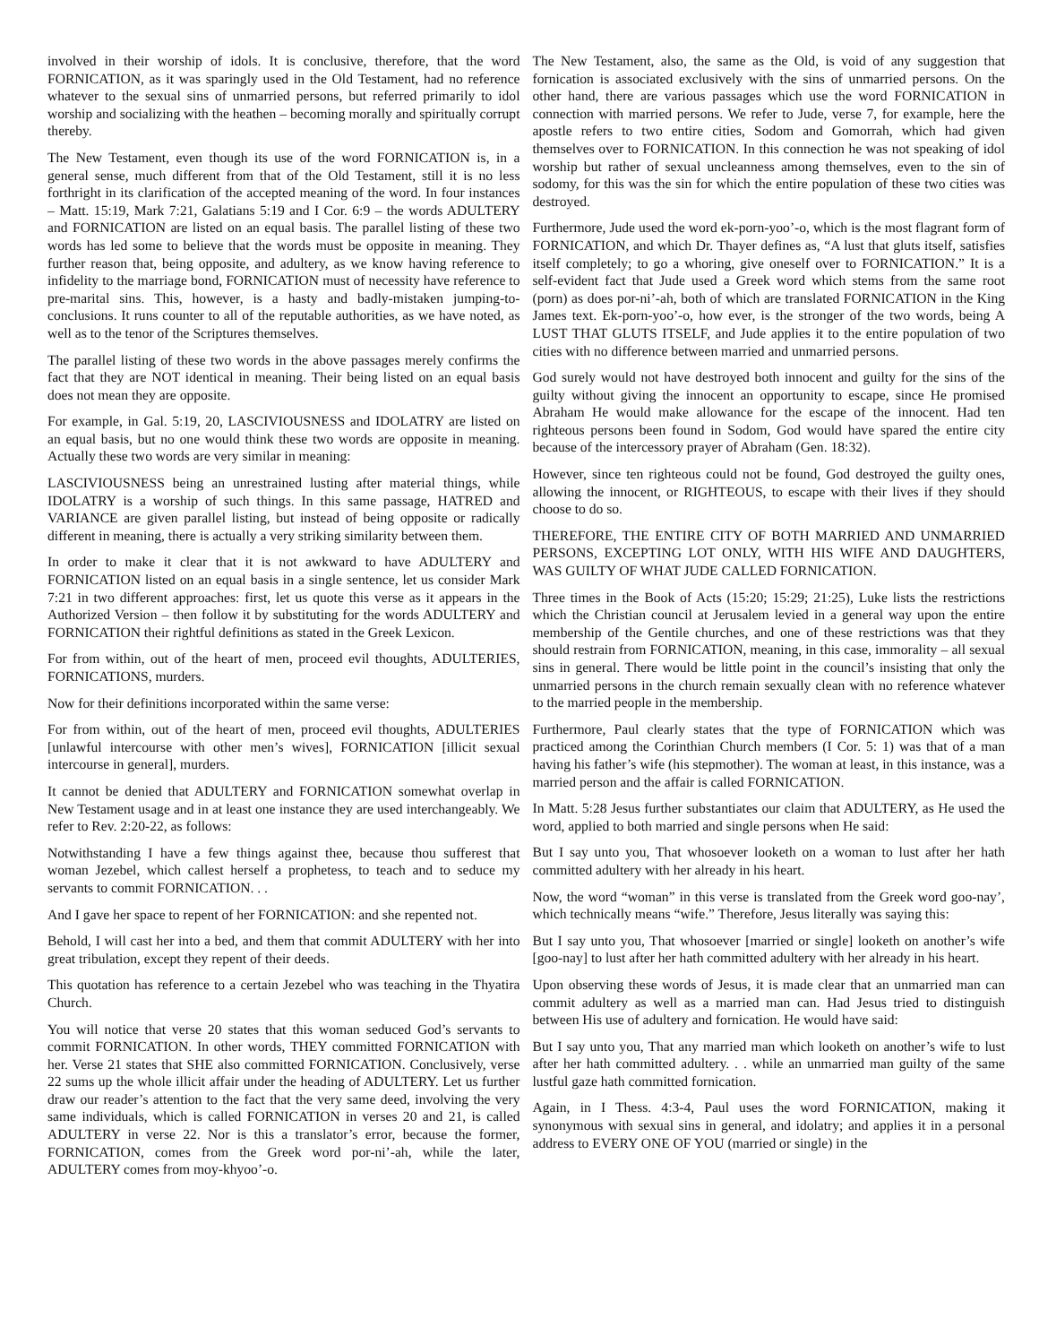involved in their worship of idols. It is conclusive, therefore, that the word FORNICATION, as it was sparingly used in the Old Testament, had no reference whatever to the sexual sins of unmarried persons, but referred primarily to idol worship and socializing with the heathen – becoming morally and spiritually corrupt thereby.
The New Testament, even though its use of the word FORNICATION is, in a general sense, much different from that of the Old Testament, still it is no less forthright in its clarification of the accepted meaning of the word. In four instances – Matt. 15:19, Mark 7:21, Galatians 5:19 and I Cor. 6:9 – the words ADULTERY and FORNICATION are listed on an equal basis. The parallel listing of these two words has led some to believe that the words must be opposite in meaning. They further reason that, being opposite, and adultery, as we know having reference to infidelity to the marriage bond, FORNICATION must of necessity have reference to pre-marital sins. This, however, is a hasty and badly-mistaken jumping-to-conclusions. It runs counter to all of the reputable authorities, as we have noted, as well as to the tenor of the Scriptures themselves.
The parallel listing of these two words in the above passages merely confirms the fact that they are NOT identical in meaning. Their being listed on an equal basis does not mean they are opposite.
For example, in Gal. 5:19, 20, LASCIVIOUSNESS and IDOLATRY are listed on an equal basis, but no one would think these two words are opposite in meaning. Actually these two words are very similar in meaning:
LASCIVIOUSNESS being an unrestrained lusting after material things, while IDOLATRY is a worship of such things. In this same passage, HATRED and VARIANCE are given parallel listing, but instead of being opposite or radically different in meaning, there is actually a very striking similarity between them.
In order to make it clear that it is not awkward to have ADULTERY and FORNICATION listed on an equal basis in a single sentence, let us consider Mark 7:21 in two different approaches: first, let us quote this verse as it appears in the Authorized Version – then follow it by substituting for the words ADULTERY and FORNICATION their rightful definitions as stated in the Greek Lexicon.
For from within, out of the heart of men, proceed evil thoughts, ADULTERIES, FORNICATIONS, murders.
Now for their definitions incorporated within the same verse:
For from within, out of the heart of men, proceed evil thoughts, ADULTERIES [unlawful intercourse with other men’s wives], FORNICATION [illicit sexual intercourse in general], murders.
It cannot be denied that ADULTERY and FORNICATION somewhat overlap in New Testament usage and in at least one instance they are used interchangeably. We refer to Rev. 2:20-22, as follows:
Notwithstanding I have a few things against thee, because thou sufferest that woman Jezebel, which callest herself a prophetess, to teach and to seduce my servants to commit FORNICATION. . .
And I gave her space to repent of her FORNICATION: and she repented not.
Behold, I will cast her into a bed, and them that commit ADULTERY with her into great tribulation, except they repent of their deeds.
This quotation has reference to a certain Jezebel who was teaching in the Thyatira Church.
You will notice that verse 20 states that this woman seduced God’s servants to commit FORNICATION. In other words, THEY committed FORNICATION with her. Verse 21 states that SHE also committed FORNICATION. Conclusively, verse 22 sums up the whole illicit affair under the heading of ADULTERY. Let us further draw our reader’s attention to the fact that the very same deed, involving the very same individuals, which is called FORNICATION in verses 20 and 21, is called ADULTERY in verse 22. Nor is this a translator’s error, because the former, FORNICATION, comes from the Greek word por-ni’-ah, while the later, ADULTERY comes from moy-khyoo’-o.
The New Testament, also, the same as the Old, is void of any suggestion that fornication is associated exclusively with the sins of unmarried persons. On the other hand, there are various passages which use the word FORNICATION in connection with married persons. We refer to Jude, verse 7, for example, here the apostle refers to two entire cities, Sodom and Gomorrah, which had given themselves over to FORNICATION. In this connection he was not speaking of idol worship but rather of sexual uncleanness among themselves, even to the sin of sodomy, for this was the sin for which the entire population of these two cities was destroyed.
Furthermore, Jude used the word ek-porn-yoo’-o, which is the most flagrant form of FORNICATION, and which Dr. Thayer defines as, “A lust that gluts itself, satisfies itself completely; to go a whoring, give oneself over to FORNICATION.” It is a self-evident fact that Jude used a Greek word which stems from the same root (porn) as does por-ni’-ah, both of which are translated FORNICATION in the King James text. Ek-porn-yoo’-o, how ever, is the stronger of the two words, being A LUST THAT GLUTS ITSELF, and Jude applies it to the entire population of two cities with no difference between married and unmarried persons.
God surely would not have destroyed both innocent and guilty for the sins of the guilty without giving the innocent an opportunity to escape, since He promised Abraham He would make allowance for the escape of the innocent. Had ten righteous persons been found in Sodom, God would have spared the entire city because of the intercessory prayer of Abraham (Gen. 18:32).
However, since ten righteous could not be found, God destroyed the guilty ones, allowing the innocent, or RIGHTEOUS, to escape with their lives if they should choose to do so.
THEREFORE, THE ENTIRE CITY OF BOTH MARRIED AND UNMARRIED PERSONS, EXCEPTING LOT ONLY, WITH HIS WIFE AND DAUGHTERS, WAS GUILTY OF WHAT JUDE CALLED FORNICATION.
Three times in the Book of Acts (15:20; 15:29; 21:25), Luke lists the restrictions which the Christian council at Jerusalem levied in a general way upon the entire membership of the Gentile churches, and one of these restrictions was that they should restrain from FORNICATION, meaning, in this case, immorality – all sexual sins in general. There would be little point in the council’s insisting that only the unmarried persons in the church remain sexually clean with no reference whatever to the married people in the membership.
Furthermore, Paul clearly states that the type of FORNICATION which was practiced among the Corinthian Church members (I Cor. 5: 1) was that of a man having his father’s wife (his stepmother). The woman at least, in this instance, was a married person and the affair is called FORNICATION.
In Matt. 5:28 Jesus further substantiates our claim that ADULTERY, as He used the word, applied to both married and single persons when He said:
But I say unto you, That whosoever looketh on a woman to lust after her hath committed adultery with her already in his heart.
Now, the word “woman” in this verse is translated from the Greek word goo-nay’, which technically means “wife.” Therefore, Jesus literally was saying this:
But I say unto you, That whosoever [married or single] looketh on another’s wife [goo-nay] to lust after her hath committed adultery with her already in his heart.
Upon observing these words of Jesus, it is made clear that an unmarried man can commit adultery as well as a married man can. Had Jesus tried to distinguish between His use of adultery and fornication. He would have said:
But I say unto you, That any married man which looketh on another’s wife to lust after her hath committed adultery. . . while an unmarried man guilty of the same lustful gaze hath committed fornication.
Again, in I Thess. 4:3-4, Paul uses the word FORNICATION, making it synonymous with sexual sins in general, and idolatry; and applies it in a personal address to EVERY ONE OF YOU (married or single) in the